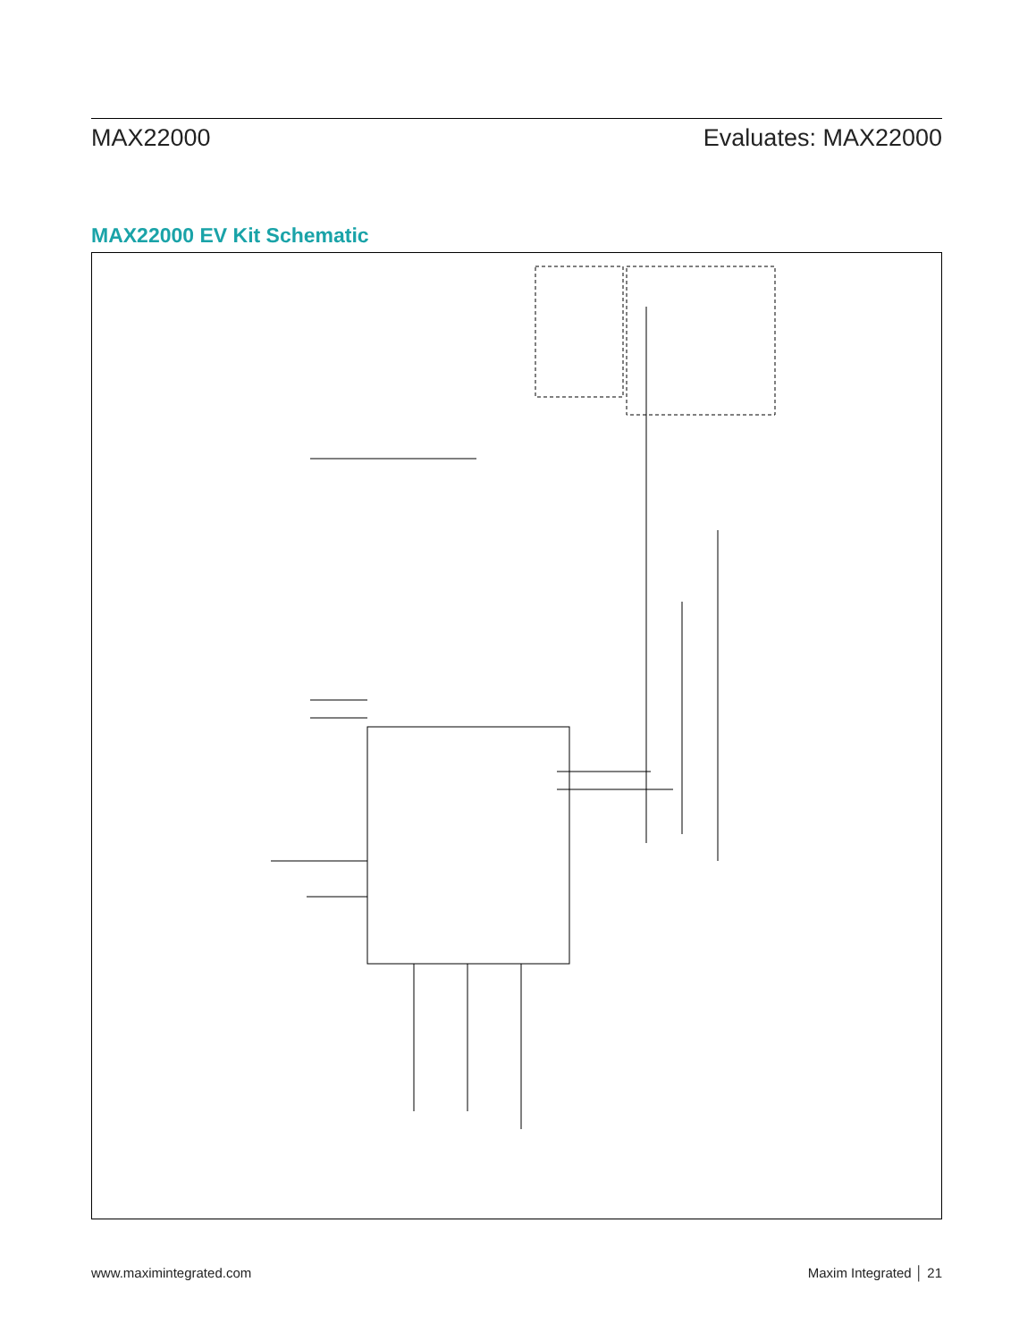MAX22000 Evaluates: MAX22000
MAX22000 EV Kit Schematic
www.maximintegrated.com Maxim Integrated │ 21